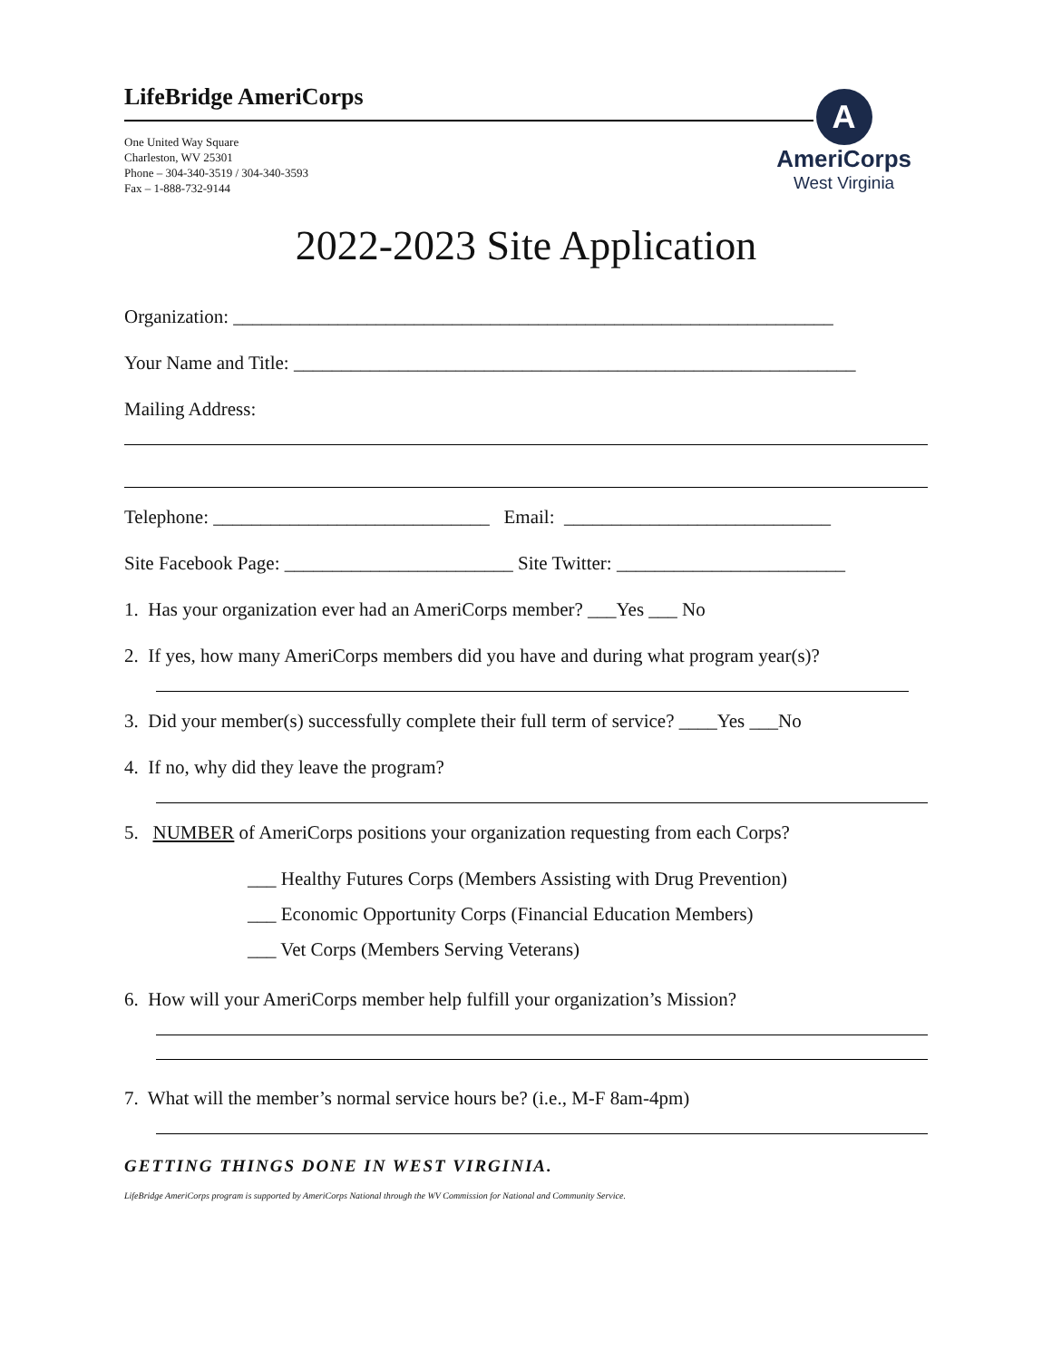LifeBridge AmeriCorps
One United Way Square
Charleston, WV 25301
Phone – 304-340-3519 / 304-340-3593
Fax – 1-888-732-9144
A
AmeriCorps
West Virginia
2022-2023 Site Application
Organization: _______________________________________________________________
Your Name and Title: ___________________________________________________________
Mailing Address:
Telephone: _____________________________ Email: ____________________________
Site Facebook Page: ________________________ Site Twitter: ________________________
1. Has your organization ever had an AmeriCorps member? ___Yes ___ No
2. If yes, how many AmeriCorps members did you have and during what program year(s)?
3. Did your member(s) successfully complete their full term of service? ____Yes ___No
4. If no, why did they leave the program?
5. NUMBER of AmeriCorps positions your organization requesting from each Corps?
___ Healthy Futures Corps (Members Assisting with Drug Prevention)
___ Economic Opportunity Corps (Financial Education Members)
___ Vet Corps (Members Serving Veterans)
6. How will your AmeriCorps member help fulfill your organization’s Mission?
7. What will the member’s normal service hours be? (i.e., M-F 8am-4pm)
GETTING THINGS DONE IN WEST VIRGINIA.
LifeBridge AmeriCorps program is supported by AmeriCorps National through the WV Commission for National and Community Service.